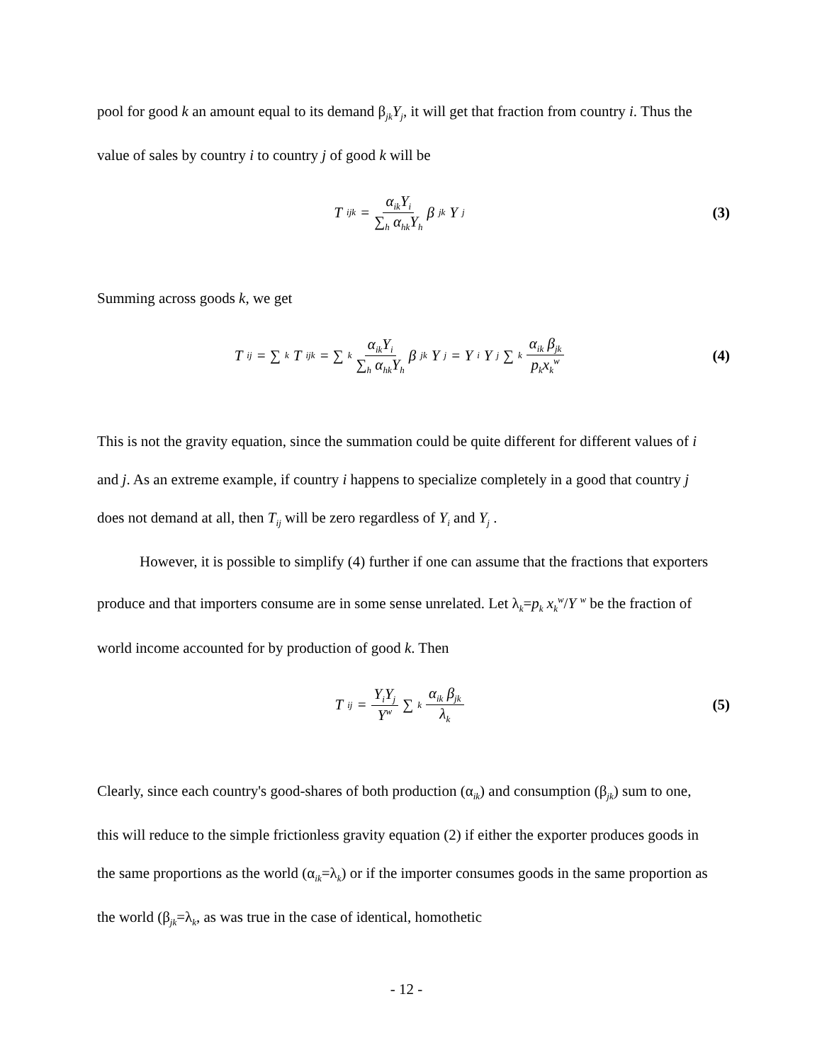pool for good k an amount equal to its demand β<sub>jk</sub>Y<sub>j</sub>, it will get that fraction from country i. Thus the value of sales by country i to country j of good k will be
T<sub>ijk</sub> = α<sub>ik</sub>Y<sub>i</sub> ∑<sub>h</sub> α<sub>hk</sub>Y<sub>h</sub> β<sub>jk</sub>Y<sub>j</sub>
(3)
Summing across goods k, we get
T<sub>ij</sub> = ∑<sub>k</sub> T<sub>ijk</sub> = ∑<sub>k</sub> α<sub>ik</sub>Y<sub>i</sub> ∑<sub>h</sub> α<sub>hk</sub>Y<sub>h</sub> β<sub>jk</sub>Y<sub>j</sub> = Y<sub>i</sub>Y<sub>j</sub>∑<sub>k</sub> α<sub>ik</sub> β<sub>jk</sub> p<sub>k</sub>x<sub>k</sub><sup>w</sup>
(4)
This is not the gravity equation, since the summation could be quite different for different values of i and j. As an extreme example, if country i happens to specialize completely in a good that country j does not demand at all, then T<sub>ij</sub> will be zero regardless of Y<sub>i</sub> and Y<sub>j</sub> .
However, it is possible to simplify (4) further if one can assume that the fractions that exporters produce and that importers consume are in some sense unrelated. Let λ<sub>k</sub>=p<sub>k</sub> x<sub>k</sub><sup>w</sup>/Y <sup>w</sup> be the fraction of world income accounted for by production of good k. Then
T<sub>ij</sub> = Y<sub>i</sub>Y<sub>j</sub> Y<sup>w</sup> ∑<sub>k</sub> α<sub>ik</sub> β<sub>jk</sub> λ<sub>k</sub>
(5)
Clearly, since each country's good-shares of both production (α<sub>ik</sub>) and consumption (β<sub>jk</sub>) sum to one, this will reduce to the simple frictionless gravity equation (2) if either the exporter produces goods in the same proportions as the world (α<sub>ik</sub>=λ<sub>k</sub>) or if the importer consumes goods in the same proportion as the world (β<sub>jk</sub>=λ<sub>k</sub>, as was true in the case of identical, homothetic
- 12 -